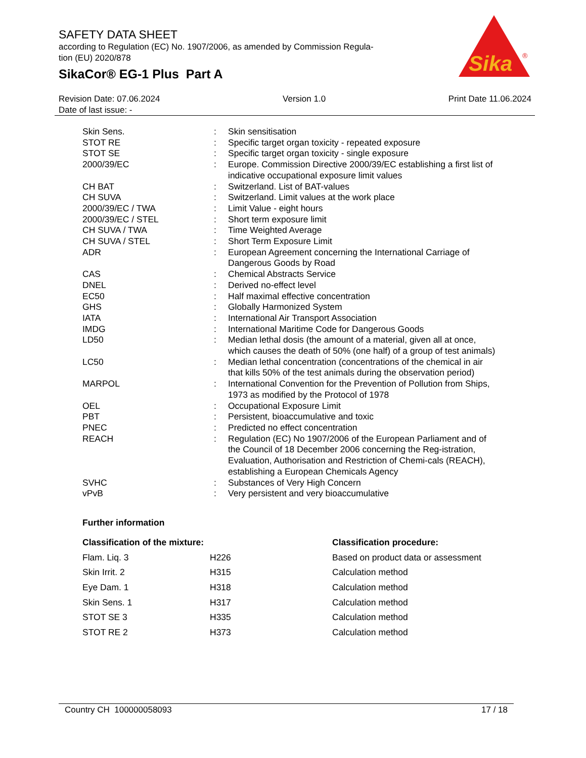SAFETY DATA SHEET
according to Regulation (EC) No. 1907/2006, as amended by Commission Regula-
tion (EU) 2020/878
SikaCor® EG-1 Plus Part A
Sika
®
Revision Date: 07.06.2024 Version 1.0 Print Date 11.06.2024
Date of last issue: -
| Skin Sens. | : | Skin sensitisation |
| STOT RE | : | Specific target organ toxicity - repeated exposure |
| STOT SE | : | Specific target organ toxicity - single exposure |
| 2000/39/EC | : | Europe. Commission Directive 2000/39/EC establishing a first list of indicative occupational exposure limit values |
| CH BAT | : | Switzerland. List of BAT-values |
| CH SUVA | : | Switzerland. Limit values at the work place |
| 2000/39/EC / TWA | : | Limit Value - eight hours |
| 2000/39/EC / STEL | : | Short term exposure limit |
| CH SUVA / TWA | : | Time Weighted Average |
| CH SUVA / STEL | : | Short Term Exposure Limit |
| ADR | : | European Agreement concerning the International Carriage of Dangerous Goods by Road |
| CAS | : | Chemical Abstracts Service |
| DNEL | : | Derived no-effect level |
| EC50 | : | Half maximal effective concentration |
| GHS | : | Globally Harmonized System |
| IATA | : | International Air Transport Association |
| IMDG | : | International Maritime Code for Dangerous Goods |
| LD50 | : | Median lethal dosis (the amount of a material, given all at once, which causes the death of 50% (one half) of a group of test animals) |
| LC50 | : | Median lethal concentration (concentrations of the chemical in air that kills 50% of the test animals during the observation period) |
| MARPOL | : | International Convention for the Prevention of Pollution from Ships, 1973 as modified by the Protocol of 1978 |
| OEL | : | Occupational Exposure Limit |
| PBT | : | Persistent, bioaccumulative and toxic |
| PNEC | : | Predicted no effect concentration |
| REACH | : | Regulation (EC) No 1907/2006 of the European Parliament and of the Council of 18 December 2006 concerning the Reg-istration, Evaluation, Authorisation and Restriction of Chemi-cals (REACH), establishing a European Chemicals Agency |
| SVHC | : | Substances of Very High Concern |
| vPvB | : | Very persistent and very bioaccumulative |
Further information
| Classification of the mixture: | | Classification procedure: |
| --- | --- | --- |
| Flam. Liq. 3 | H226 | Based on product data or assessment |
| Skin Irrit. 2 | H315 | Calculation method |
| Eye Dam. 1 | H318 | Calculation method |
| Skin Sens. 1 | H317 | Calculation method |
| STOT SE 3 | H335 | Calculation method |
| STOT RE 2 | H373 | Calculation method |
Country CH 100000058093 17 / 18